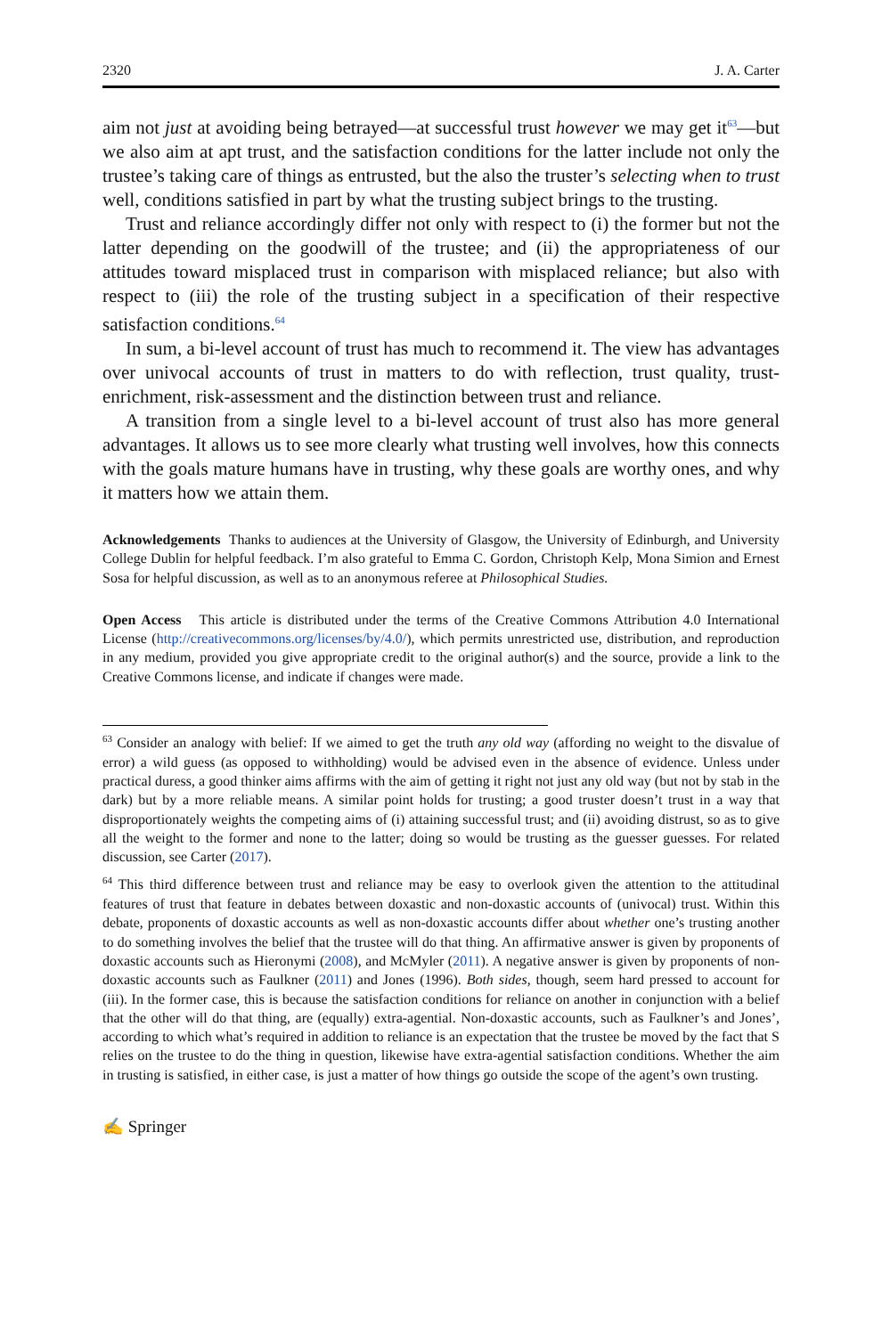2320 J. A. Carter
aim not just at avoiding being betrayed—at successful trust however we may get it<sup>63</sup>—but we also aim at apt trust, and the satisfaction conditions for the latter include not only the trustee’s taking care of things as entrusted, but the also the truster’s selecting when to trust well, conditions satisfied in part by what the trusting subject brings to the trusting.
Trust and reliance accordingly differ not only with respect to (i) the former but not the latter depending on the goodwill of the trustee; and (ii) the appropriateness of our attitudes toward misplaced trust in comparison with misplaced reliance; but also with respect to (iii) the role of the trusting subject in a specification of their respective satisfaction conditions.<sup>64</sup>
In sum, a bi-level account of trust has much to recommend it. The view has advantages over univocal accounts of trust in matters to do with reflection, trust quality, trust-enrichment, risk-assessment and the distinction between trust and reliance.
A transition from a single level to a bi-level account of trust also has more general advantages. It allows us to see more clearly what trusting well involves, how this connects with the goals mature humans have in trusting, why these goals are worthy ones, and why it matters how we attain them.
Acknowledgements Thanks to audiences at the University of Glasgow, the University of Edinburgh, and University College Dublin for helpful feedback. I’m also grateful to Emma C. Gordon, Christoph Kelp, Mona Simion and Ernest Sosa for helpful discussion, as well as to an anonymous referee at Philosophical Studies.
Open Access This article is distributed under the terms of the Creative Commons Attribution 4.0 International License (http://creativecommons.org/licenses/by/4.0/), which permits unrestricted use, distribution, and reproduction in any medium, provided you give appropriate credit to the original author(s) and the source, provide a link to the Creative Commons license, and indicate if changes were made.
<sup>63</sup> Consider an analogy with belief: If we aimed to get the truth any old way (affording no weight to the disvalue of error) a wild guess (as opposed to withholding) would be advised even in the absence of evidence. Unless under practical duress, a good thinker aims affirms with the aim of getting it right not just any old way (but not by stab in the dark) but by a more reliable means. A similar point holds for trusting; a good truster doesn’t trust in a way that disproportionately weights the competing aims of (i) attaining successful trust; and (ii) avoiding distrust, so as to give all the weight to the former and none to the latter; doing so would be trusting as the guesser guesses. For related discussion, see Carter (2017).
<sup>64</sup> This third difference between trust and reliance may be easy to overlook given the attention to the attitudinal features of trust that feature in debates between doxastic and non-doxastic accounts of (univocal) trust. Within this debate, proponents of doxastic accounts as well as non-doxastic accounts differ about whether one’s trusting another to do something involves the belief that the trustee will do that thing. An affirmative answer is given by proponents of doxastic accounts such as Hieronymi (2008), and McMyler (2011). A negative answer is given by proponents of non-doxastic accounts such as Faulkner (2011) and Jones (1996). Both sides, though, seem hard pressed to account for (iii). In the former case, this is because the satisfaction conditions for reliance on another in conjunction with a belief that the other will do that thing, are (equally) extra-agential. Non-doxastic accounts, such as Faulkner’s and Jones’, according to which what’s required in addition to reliance is an expectation that the trustee be moved by the fact that S relies on the trustee to do the thing in question, likewise have extra-agential satisfaction conditions. Whether the aim in trusting is satisfied, in either case, is just a matter of how things go outside the scope of the agent’s own trusting.
✍ Springer